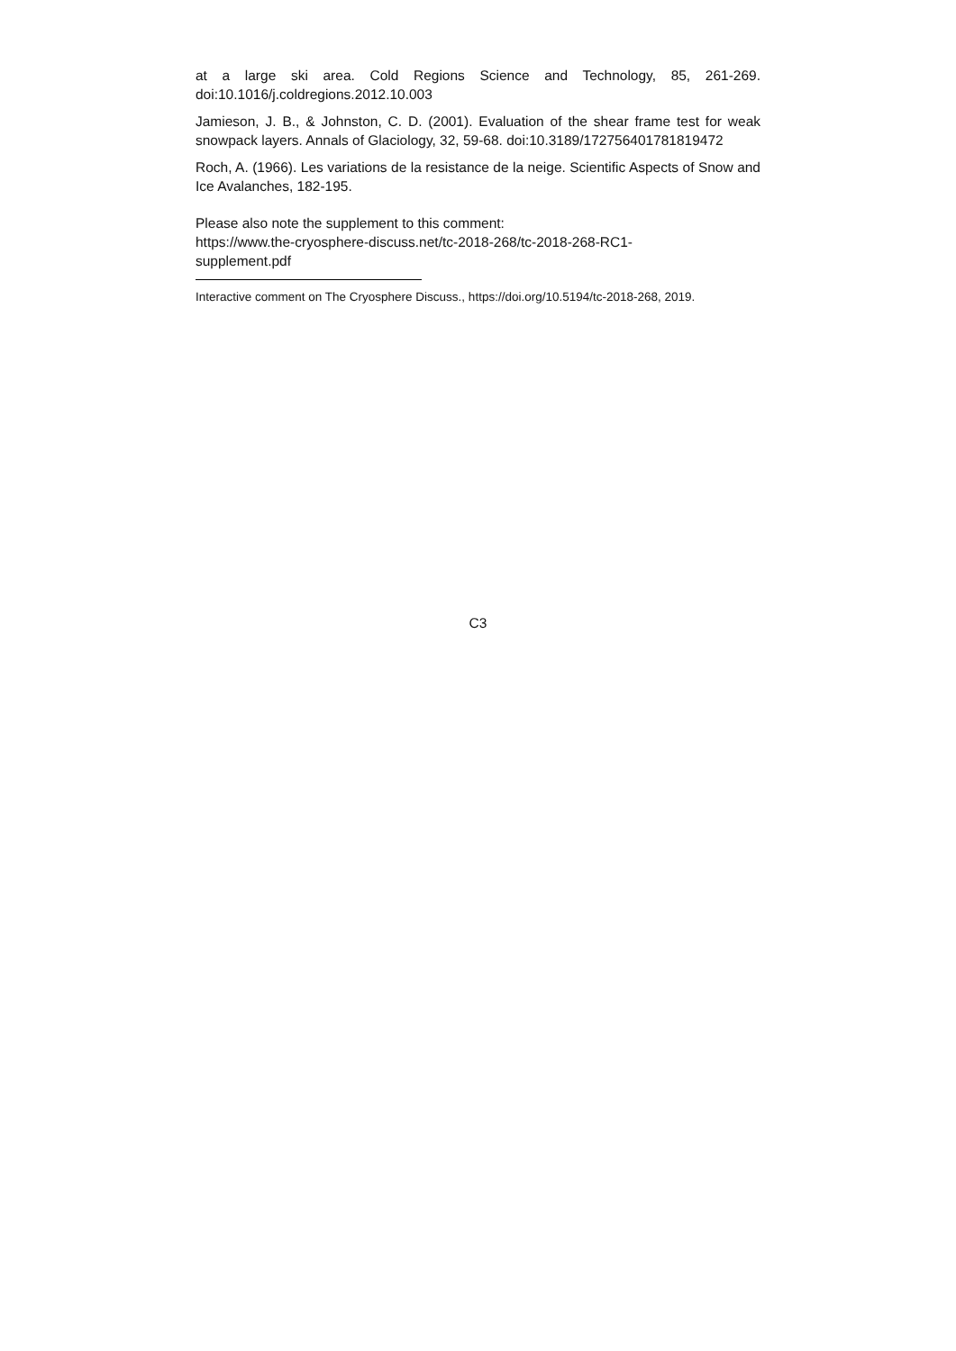at a large ski area. Cold Regions Science and Technology, 85, 261-269. doi:10.1016/j.coldregions.2012.10.003
Jamieson, J. B., & Johnston, C. D. (2001). Evaluation of the shear frame test for weak snowpack layers. Annals of Glaciology, 32, 59-68. doi:10.3189/172756401781819472
Roch, A. (1966). Les variations de la resistance de la neige. Scientific Aspects of Snow and Ice Avalanches, 182-195.
Please also note the supplement to this comment:
https://www.the-cryosphere-discuss.net/tc-2018-268/tc-2018-268-RC1-
supplement.pdf
Interactive comment on The Cryosphere Discuss., https://doi.org/10.5194/tc-2018-268, 2019.
C3